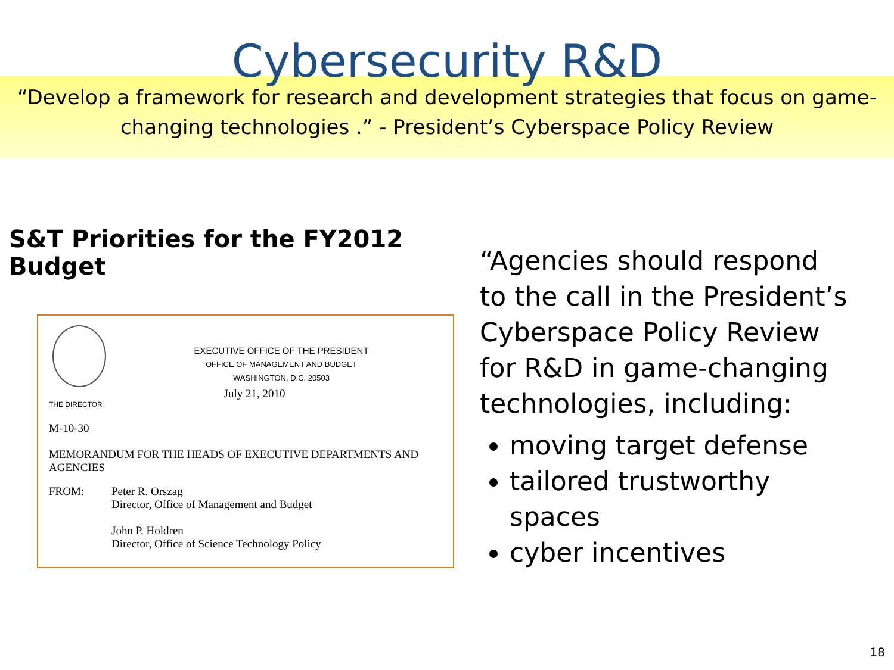Cybersecurity R&D
“Develop a framework for research and development strategies that focus on game-
changing technologies .” - President’s Cyberspace Policy Review
S&T Priorities for the FY2012 Budget
EXECUTIVE OFFICE OF THE PRESIDENT
OFFICE OF MANAGEMENT AND BUDGET
WASHINGTON, D.C. 20503
July 21, 2010
THE DIRECTOR
M-10-30
MEMORANDUM FOR THE HEADS OF EXECUTIVE DEPARTMENTS AND AGENCIES
FROM: Peter R. Orszag
Director, Office of Management and Budget
John P. Holdren
Director, Office of Science Technology Policy
“Agencies should respond to the call in the President’s Cyberspace Policy Review for R&D in game-changing technologies, including:
moving target defense
tailored trustworthy spaces
cyber incentives
18